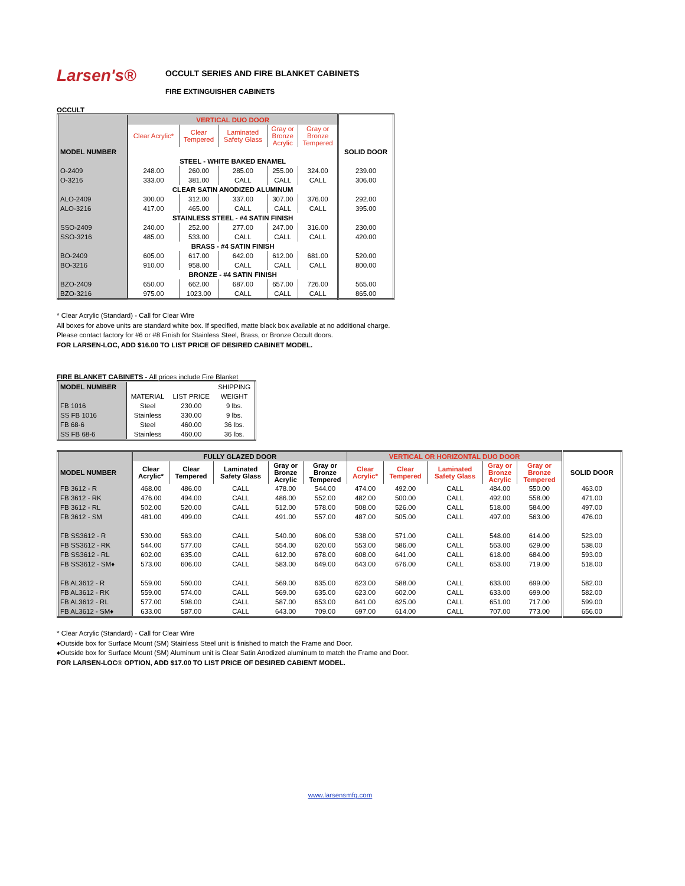Larsen's®
OCCULT SERIES AND FIRE BLANKET CABINETS
FIRE EXTINGUISHER CABINETS
OCCULT
| | VERTICAL DUO DOOR | | | | | |
| --- | --- | --- | --- | --- | --- | --- |
| | Clear Acrylic* | Clear Tempered | Laminated Safety Glass | Gray or Bronze Acrylic | Gray or Bronze Tempered | |
| MODEL NUMBER | | | | | | SOLID DOOR |
| | STEEL - WHITE BAKED ENAMEL | | | | | |
| O-2409 | 248.00 | 260.00 | 285.00 | 255.00 | 324.00 | 239.00 |
| O-3216 | 333.00 | 381.00 | CALL | CALL | CALL | 306.00 |
| | CLEAR SATIN ANODIZED ALUMINUM | | | | | |
| ALO-2409 | 300.00 | 312.00 | 337.00 | 307.00 | 376.00 | 292.00 |
| ALO-3216 | 417.00 | 465.00 | CALL | CALL | CALL | 395.00 |
| | STAINLESS STEEL - #4 SATIN FINISH | | | | | |
| SSO-2409 | 240.00 | 252.00 | 277.00 | 247.00 | 316.00 | 230.00 |
| SSO-3216 | 485.00 | 533.00 | CALL | CALL | CALL | 420.00 |
| | BRASS - #4 SATIN FINISH | | | | | |
| BO-2409 | 605.00 | 617.00 | 642.00 | 612.00 | 681.00 | 520.00 |
| BO-3216 | 910.00 | 958.00 | CALL | CALL | CALL | 800.00 |
| | BRONZE - #4 SATIN FINISH | | | | | |
| BZO-2409 | 650.00 | 662.00 | 687.00 | 657.00 | 726.00 | 565.00 |
| BZO-3216 | 975.00 | 1023.00 | CALL | CALL | CALL | 865.00 |
* Clear Acrylic (Standard) - Call for Clear Wire
All boxes for above units are standard white box. If specified, matte black box available at no additional charge.
Please contact factory for #6 or #8 Finish for Stainless Steel, Brass, or Bronze Occult doors.
FOR LARSEN-LOC, ADD $16.00 TO LIST PRICE OF DESIRED CABINET MODEL.
FIRE BLANKET CABINETS - All prices include Fire Blanket
| MODEL NUMBER | | | SHIPPING |
| --- | --- | --- | --- |
| | MATERIAL | LIST PRICE | WEIGHT |
| FB 1016 | Steel | 230.00 | 9 lbs. |
| SS FB 1016 | Stainless | 330.00 | 9 lbs. |
| FB 68-6 | Steel | 460.00 | 36 lbs. |
| SS FB 68-6 | Stainless | 460.00 | 36 lbs. |
| | FULLY GLAZED DOOR | | | | | VERTICAL OR HORIZONTAL DUO DOOR | | | | | |
| --- | --- | --- | --- | --- | --- | --- | --- | --- | --- | --- | --- |
| MODEL NUMBER | Clear Acrylic* | Clear Tempered | Laminated Safety Glass | Gray or Bronze Acrylic | Gray or Bronze Tempered | Clear Acrylic* | Clear Tempered | Laminated Safety Glass | Gray or Bronze Acrylic | Gray or Bronze Tempered | SOLID DOOR |
| FB 3612 - R | 468.00 | 486.00 | CALL | 478.00 | 544.00 | 474.00 | 492.00 | CALL | 484.00 | 550.00 | 463.00 |
| FB 3612 - RK | 476.00 | 494.00 | CALL | 486.00 | 552.00 | 482.00 | 500.00 | CALL | 492.00 | 558.00 | 471.00 |
| FB 3612 - RL | 502.00 | 520.00 | CALL | 512.00 | 578.00 | 508.00 | 526.00 | CALL | 518.00 | 584.00 | 497.00 |
| FB 3612 - SM | 481.00 | 499.00 | CALL | 491.00 | 557.00 | 487.00 | 505.00 | CALL | 497.00 | 563.00 | 476.00 |
| FB SS3612 - R | 530.00 | 563.00 | CALL | 540.00 | 606.00 | 538.00 | 571.00 | CALL | 548.00 | 614.00 | 523.00 |
| FB SS3612 - RK | 544.00 | 577.00 | CALL | 554.00 | 620.00 | 553.00 | 586.00 | CALL | 563.00 | 629.00 | 538.00 |
| FB SS3612 - RL | 602.00 | 635.00 | CALL | 612.00 | 678.00 | 608.00 | 641.00 | CALL | 618.00 | 684.00 | 593.00 |
| FB SS3612 - SM♦ | 573.00 | 606.00 | CALL | 583.00 | 649.00 | 643.00 | 676.00 | CALL | 653.00 | 719.00 | 518.00 |
| FB AL3612 - R | 559.00 | 560.00 | CALL | 569.00 | 635.00 | 623.00 | 588.00 | CALL | 633.00 | 699.00 | 582.00 |
| FB AL3612 - RK | 559.00 | 574.00 | CALL | 569.00 | 635.00 | 623.00 | 602.00 | CALL | 633.00 | 699.00 | 582.00 |
| FB AL3612 - RL | 577.00 | 598.00 | CALL | 587.00 | 653.00 | 641.00 | 625.00 | CALL | 651.00 | 717.00 | 599.00 |
| FB AL3612 - SM♦ | 633.00 | 587.00 | CALL | 643.00 | 709.00 | 697.00 | 614.00 | CALL | 707.00 | 773.00 | 656.00 |
* Clear Acrylic (Standard) - Call for Clear Wire
♦Outside box for Surface Mount (SM) Stainless Steel unit is finished to match the Frame and Door.
♦Outside box for Surface Mount (SM) Aluminum unit is Clear Satin Anodized aluminum to match the Frame and Door.
FOR LARSEN-LOC® OPTION, ADD $17.00 TO LIST PRICE OF DESIRED CABIENT MODEL.
www.larsensmfg.com